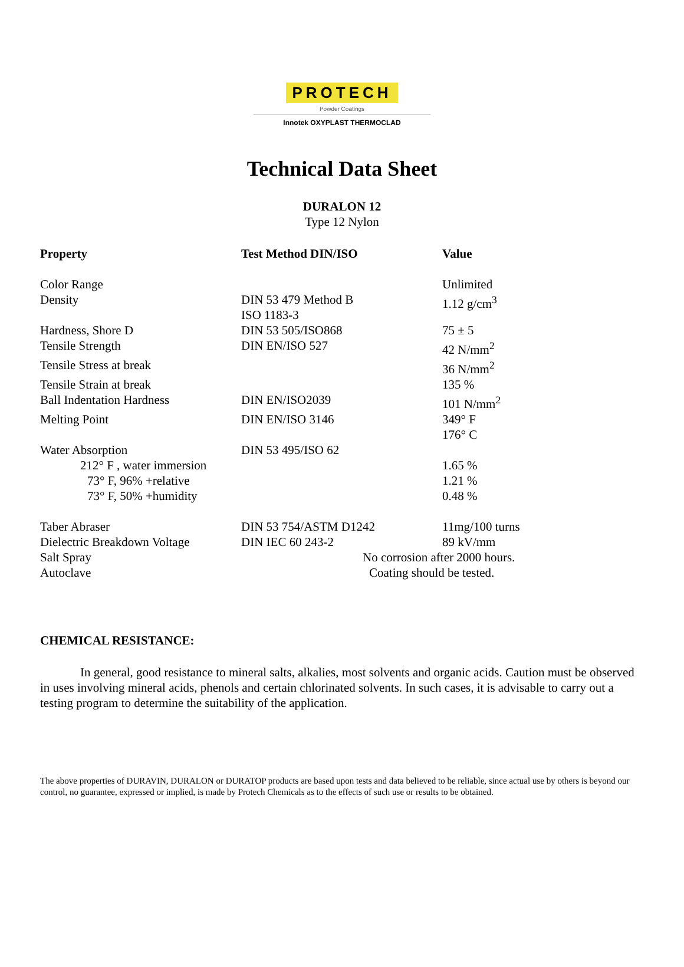PROTECH
Powder Coatings
Innotek OXYPLAST THERMOCLAD
Technical Data Sheet
DURALON 12
Type 12 Nylon
| Property | Test Method DIN/ISO | Value |
| --- | --- | --- |
| Color Range | | Unlimited |
| Density | DIN 53 479 Method B ISO 1183-3 | 1.12 g/cm<sup>3</sup> |
| Hardness, Shore D | DIN 53 505/ISO868 | 75 ± 5 |
| Tensile Strength | DIN EN/ISO 527 | 42 N/mm<sup>2</sup> |
| Tensile Stress at break | | 36 N/mm<sup>2</sup> |
| Tensile Strain at break | | 135 % |
| Ball Indentation Hardness | DIN EN/ISO2039 | 101 N/mm<sup>2</sup> |
| Melting Point | DIN EN/ISO 3146 | 349° F 176° C |
| Water Absorption | DIN 53 495/ISO 62 | |
| 212° F , water immersion | | 1.65 % |
| 73° F, 96% +relative | | 1.21 % |
| 73° F, 50% +humidity | | 0.48 % |
| Taber Abraser | DIN 53 754/ASTM D1242 | 11mg/100 turns |
| Dielectric Breakdown Voltage | DIN IEC 60 243-2 | 89 kV/mm |
| Salt Spray | No corrosion after 2000 hours. | |
| Autoclave | Coating should be tested. | |
CHEMICAL RESISTANCE:
In general, good resistance to mineral salts, alkalies, most solvents and organic acids. Caution must be observed in uses involving mineral acids, phenols and certain chlorinated solvents. In such cases, it is advisable to carry out a testing program to determine the suitability of the application.
The above properties of DURAVIN, DURALON or DURATOP products are based upon tests and data believed to be reliable, since actual use by others is beyond our control, no guarantee, expressed or implied, is made by Protech Chemicals as to the effects of such use or results to be obtained.